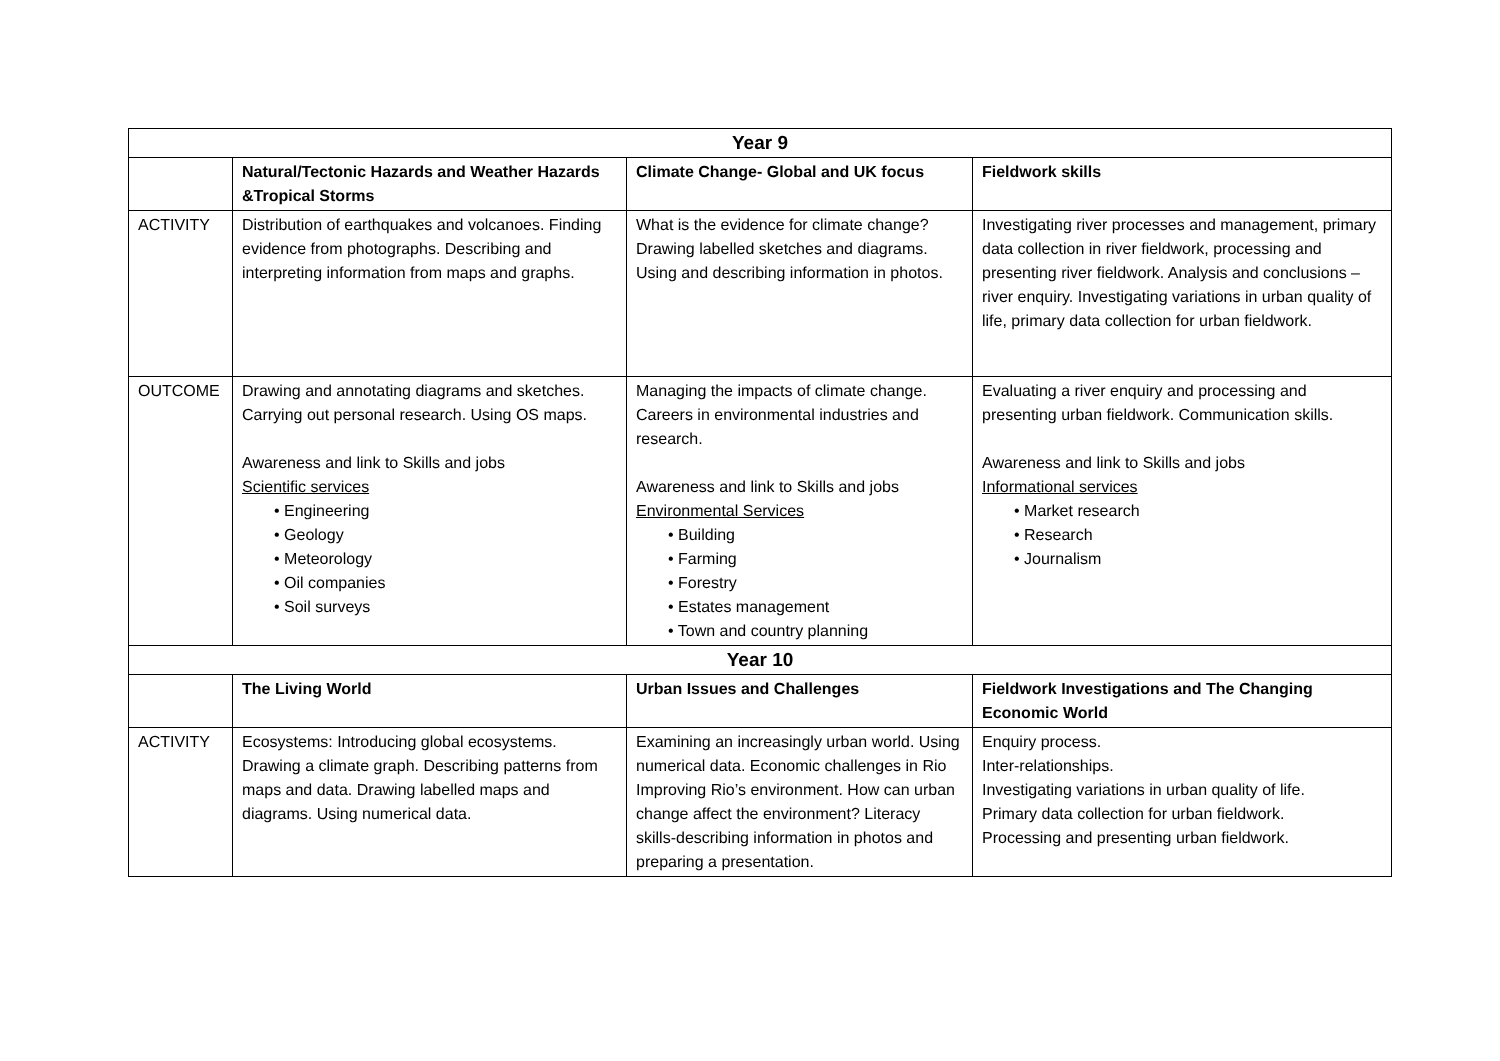| Year 9 | | | |
| --- | --- | --- | --- |
| | Natural/Tectonic Hazards and Weather Hazards &Tropical Storms | Climate Change- Global and UK focus | Fieldwork skills |
| ACTIVITY | Distribution of earthquakes and volcanoes. Finding evidence from photographs. Describing and interpreting information from maps and graphs. | What is the evidence for climate change? Drawing labelled sketches and diagrams. Using and describing information in photos. | Investigating river processes and management, primary data collection in river fieldwork, processing and presenting river fieldwork. Analysis and conclusions – river enquiry. Investigating variations in urban quality of life, primary data collection for urban fieldwork. |
| OUTCOME | Drawing and annotating diagrams and sketches. Carrying out personal research. Using OS maps. Awareness and link to Skills and jobs Scientific services • Engineering • Geology • Meteorology • Oil companies • Soil surveys | Managing the impacts of climate change. Careers in environmental industries and research. Awareness and link to Skills and jobs Environmental Services • Building • Farming • Forestry • Estates management • Town and country planning | Evaluating a river enquiry and processing and presenting urban fieldwork. Communication skills. Awareness and link to Skills and jobs Informational services • Market research • Research • Journalism |
| Year 10 | | | |
| | The Living World | Urban Issues and Challenges | Fieldwork Investigations and The Changing Economic World |
| ACTIVITY | Ecosystems: Introducing global ecosystems. Drawing a climate graph. Describing patterns from maps and data. Drawing labelled maps and diagrams. Using numerical data. | Examining an increasingly urban world. Using numerical data. Economic challenges in Rio Improving Rio’s environment. How can urban change affect the environment? Literacy skills-describing information in photos and preparing a presentation. | Enquiry process. Inter-relationships. Investigating variations in urban quality of life. Primary data collection for urban fieldwork. Processing and presenting urban fieldwork. |